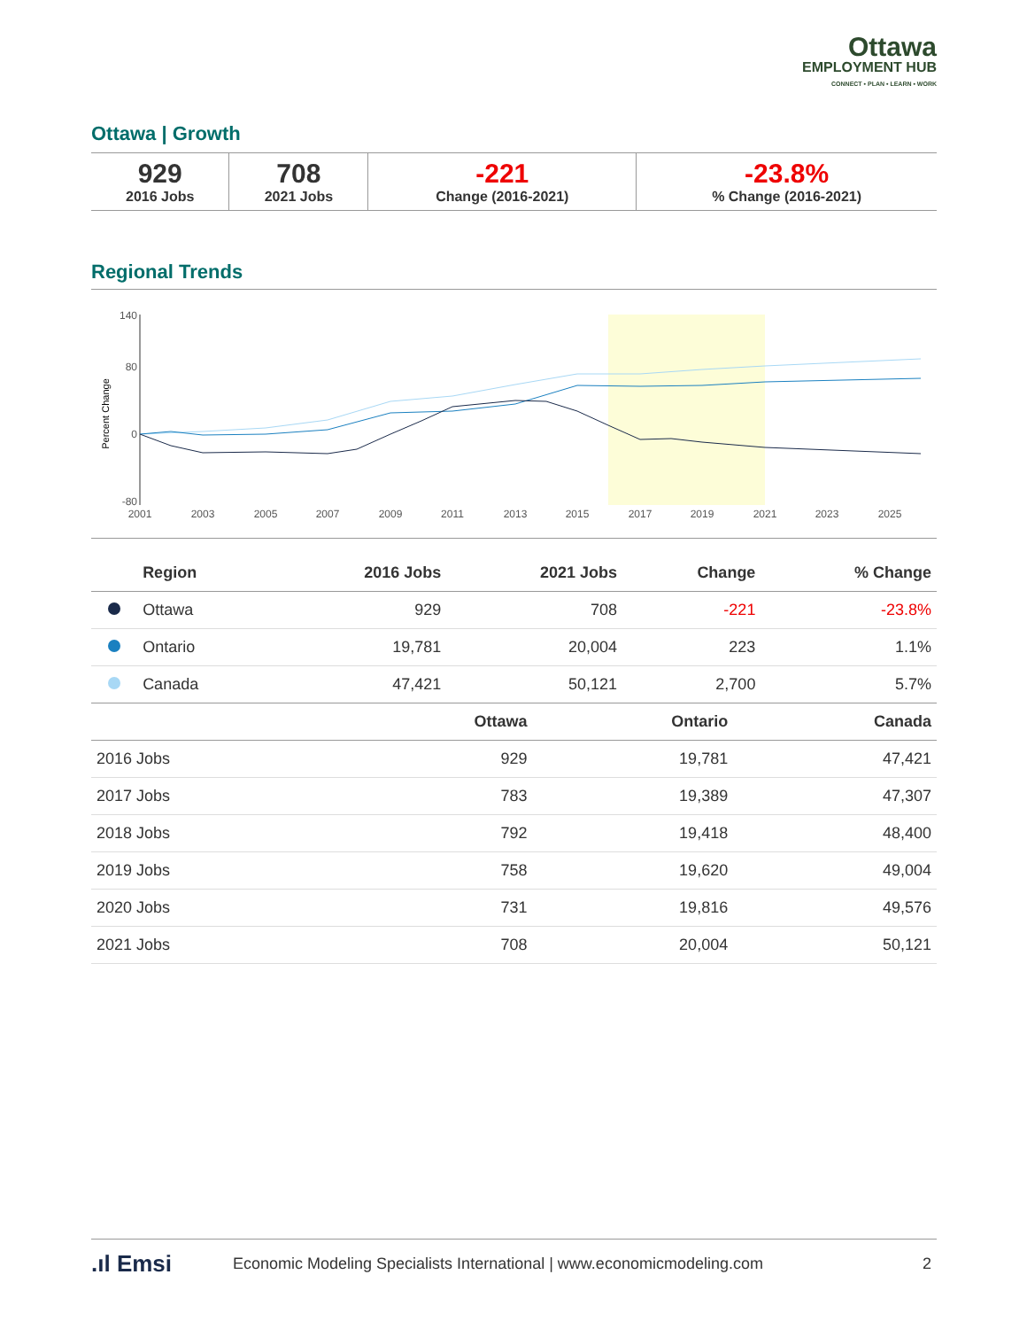Ottawa
EMPLOYMENT HUB
CONNECT • PLAN • LEARN • WORK
Ottawa | Growth
| 929 2016 Jobs | 708 2021 Jobs | -221 Change (2016-2021) | -23.8% % Change (2016-2021) |
Regional Trends
140
80
0
-80
Percent Change
2001
2003
2005
2007
2009
2011
2013
2015
2017
2019
2021
2023
2025
| | Region | 2016 Jobs | 2021 Jobs | Change | % Change |
| --- | --- | --- | --- | --- | --- |
| | Ottawa | 929 | 708 | -221 | -23.8% |
| | Ontario | 19,781 | 20,004 | 223 | 1.1% |
| | Canada | 47,421 | 50,121 | 2,700 | 5.7% |
| | Ottawa | Ontario | Canada |
| --- | --- | --- | --- |
| 2016 Jobs | 929 | 19,781 | 47,421 |
| 2017 Jobs | 783 | 19,389 | 47,307 |
| 2018 Jobs | 792 | 19,418 | 48,400 |
| 2019 Jobs | 758 | 19,620 | 49,004 |
| 2020 Jobs | 731 | 19,816 | 49,576 |
| 2021 Jobs | 708 | 20,004 | 50,121 |
.ıl Emsi Economic Modeling Specialists International | www.economicmodeling.com 2